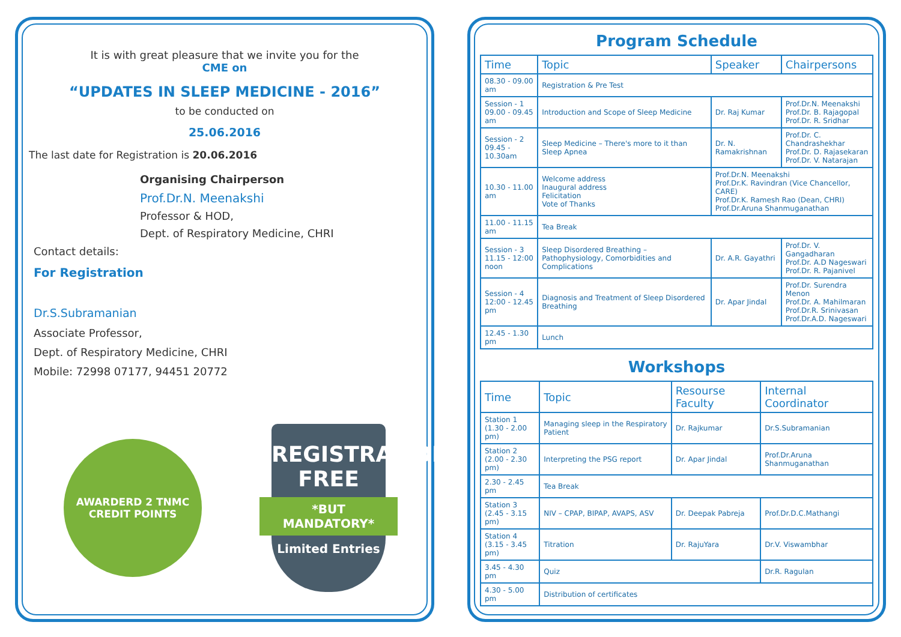It is with great pleasure that we invite you for the
CME on
“UPDATES IN SLEEP MEDICINE - 2016”
to be conducted on
25.06.2016
The last date for Registration is 20.06.2016
Organising Chairperson
Prof.Dr.N. Meenakshi
Professor & HOD,
Dept. of Respiratory Medicine, CHRI
Contact details:
For Registration
Dr.S.Subramanian
Associate Professor,
Dept. of Respiratory Medicine, CHRI
Mobile: 72998 07177, 94451 20772
AWARDERD 2 TNMC
CREDIT POINTS
REGISTRATION
FREE
*BUT MANDATORY*
Limited Entries
Program Schedule
| Time | Topic | Speaker | Chairpersons |
| --- | --- | --- | --- |
| 08.30 - 09.00 am | Registration & Pre Test | | |
| Session - 1 09.00 - 09.45 am | Introduction and Scope of Sleep Medicine | Dr. Raj Kumar | Prof.Dr.N. Meenakshi Prof.Dr. B. Rajagopal Prof.Dr. R. Sridhar |
| Session - 2 09.45 - 10.30am | Sleep Medicine – There's more to it than Sleep Apnea | Dr. N. Ramakrishnan | Prof.Dr. C. Chandrashekhar Prof.Dr. D. Rajasekaran Prof.Dr. V. Natarajan |
| 10.30 - 11.00 am | Welcome address Inaugural address Felicitation Vote of Thanks | Prof.Dr.N. Meenakshi Prof.Dr.K. Ravindran (Vice Chancellor, CARE) Prof.Dr.K. Ramesh Rao (Dean, CHRI) Prof.Dr.Aruna Shanmuganathan | |
| 11.00 - 11.15 am | Tea Break | | |
| Session - 3 11.15 - 12:00 noon | Sleep Disordered Breathing – Pathophysiology, Comorbidities and Complications | Dr. A.R. Gayathri | Prof.Dr. V. Gangadharan Prof.Dr. A.D Nageswari Prof.Dr. R. Pajanivel |
| Session - 4 12:00 - 12.45 pm | Diagnosis and Treatment of Sleep Disordered Breathing | Dr. Apar Jindal | Prof.Dr. Surendra Menon Prof.Dr. A. Mahilmaran Prof.Dr.R. Srinivasan Prof.Dr.A.D. Nageswari |
| 12.45 - 1.30 pm | Lunch | | |
Workshops
| Time | Topic | Resourse Faculty | Internal Coordinator |
| --- | --- | --- | --- |
| Station 1 (1.30 - 2.00 pm) | Managing sleep in the Respiratory Patient | Dr. Rajkumar | Dr.S.Subramanian |
| Station 2 (2.00 - 2.30 pm) | Interpreting the PSG report | Dr. Apar Jindal | Prof.Dr.Aruna Shanmuganathan |
| 2.30 - 2.45 pm | Tea Break | | |
| Station 3 (2.45 - 3.15 pm) | NIV – CPAP, BIPAP, AVAPS, ASV | Dr. Deepak Pabreja | Prof.Dr.D.C.Mathangi |
| Station 4 (3.15 - 3.45 pm) | Titration | Dr. RajuYara | Dr.V. Viswambhar |
| 3.45 - 4.30 pm | Quiz | | Dr.R. Ragulan |
| 4.30 - 5.00 pm | Distribution of certificates | | |